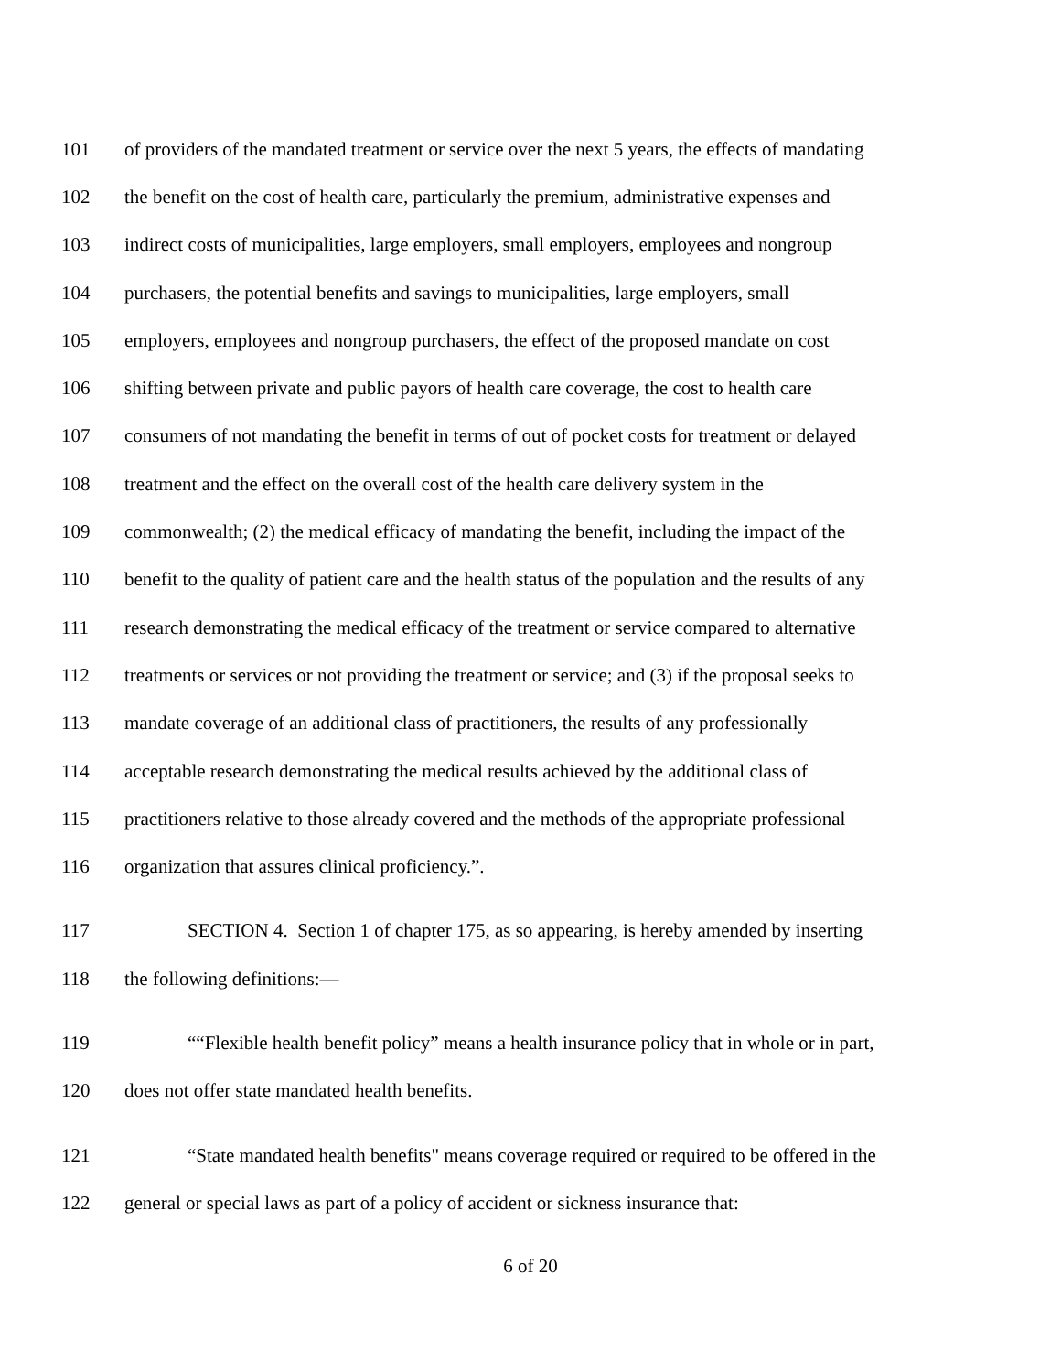101 of providers of the mandated treatment or service over the next 5 years, the effects of mandating
102 the benefit on the cost of health care, particularly the premium, administrative expenses and
103 indirect costs of municipalities, large employers, small employers, employees and nongroup
104 purchasers, the potential benefits and savings to municipalities, large employers, small
105 employers, employees and nongroup purchasers, the effect of the proposed mandate on cost
106 shifting between private and public payors of health care coverage, the cost to health care
107 consumers of not mandating the benefit in terms of out of pocket costs for treatment or delayed
108 treatment and the effect on the overall cost of the health care delivery system in the
109 commonwealth; (2) the medical efficacy of mandating the benefit, including the impact of the
110 benefit to the quality of patient care and the health status of the population and the results of any
111 research demonstrating the medical efficacy of the treatment or service compared to alternative
112 treatments or services or not providing the treatment or service; and (3) if the proposal seeks to
113 mandate coverage of an additional class of practitioners, the results of any professionally
114 acceptable research demonstrating the medical results achieved by the additional class of
115 practitioners relative to those already covered and the methods of the appropriate professional
116 organization that assures clinical proficiency.”.
117 SECTION 4. Section 1 of chapter 175, as so appearing, is hereby amended by inserting
118 the following definitions:—
119 ““Flexible health benefit policy” means a health insurance policy that in whole or in part,
120 does not offer state mandated health benefits.
121 “State mandated health benefits" means coverage required or required to be offered in the
122 general or special laws as part of a policy of accident or sickness insurance that:
6 of 20